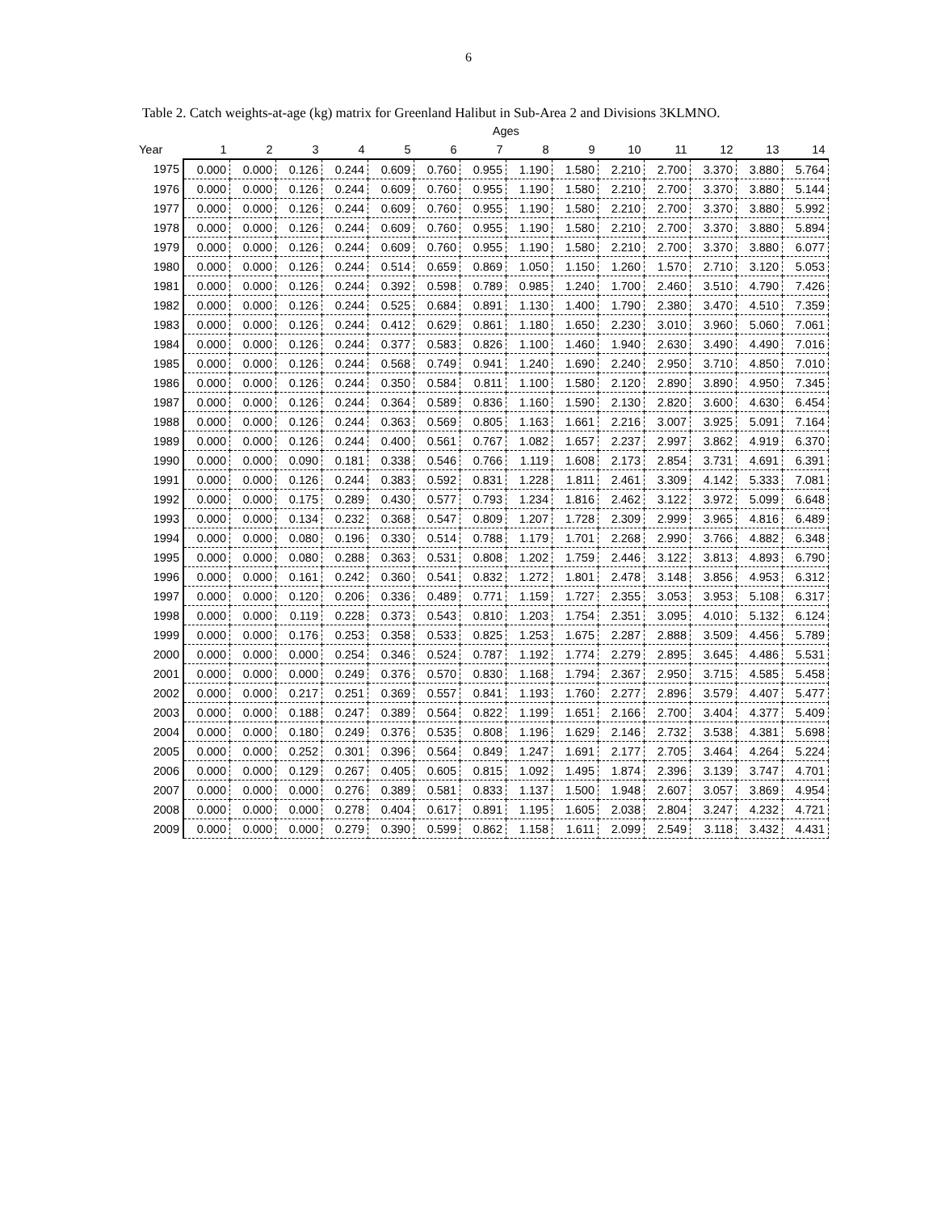6
Table 2. Catch weights-at-age (kg) matrix for Greenland Halibut in Sub-Area 2 and Divisions 3KLMNO.
| | Ages | | | | | | | | | | | | | |
| --- | --- | --- | --- | --- | --- | --- | --- | --- | --- | --- | --- | --- | --- | --- |
| Year | 1 | 2 | 3 | 4 | 5 | 6 | 7 | 8 | 9 | 10 | 11 | 12 | 13 | 14 |
| 1975 | 0.000 | 0.000 | 0.126 | 0.244 | 0.609 | 0.760 | 0.955 | 1.190 | 1.580 | 2.210 | 2.700 | 3.370 | 3.880 | 5.764 |
| 1976 | 0.000 | 0.000 | 0.126 | 0.244 | 0.609 | 0.760 | 0.955 | 1.190 | 1.580 | 2.210 | 2.700 | 3.370 | 3.880 | 5.144 |
| 1977 | 0.000 | 0.000 | 0.126 | 0.244 | 0.609 | 0.760 | 0.955 | 1.190 | 1.580 | 2.210 | 2.700 | 3.370 | 3.880 | 5.992 |
| 1978 | 0.000 | 0.000 | 0.126 | 0.244 | 0.609 | 0.760 | 0.955 | 1.190 | 1.580 | 2.210 | 2.700 | 3.370 | 3.880 | 5.894 |
| 1979 | 0.000 | 0.000 | 0.126 | 0.244 | 0.609 | 0.760 | 0.955 | 1.190 | 1.580 | 2.210 | 2.700 | 3.370 | 3.880 | 6.077 |
| 1980 | 0.000 | 0.000 | 0.126 | 0.244 | 0.514 | 0.659 | 0.869 | 1.050 | 1.150 | 1.260 | 1.570 | 2.710 | 3.120 | 5.053 |
| 1981 | 0.000 | 0.000 | 0.126 | 0.244 | 0.392 | 0.598 | 0.789 | 0.985 | 1.240 | 1.700 | 2.460 | 3.510 | 4.790 | 7.426 |
| 1982 | 0.000 | 0.000 | 0.126 | 0.244 | 0.525 | 0.684 | 0.891 | 1.130 | 1.400 | 1.790 | 2.380 | 3.470 | 4.510 | 7.359 |
| 1983 | 0.000 | 0.000 | 0.126 | 0.244 | 0.412 | 0.629 | 0.861 | 1.180 | 1.650 | 2.230 | 3.010 | 3.960 | 5.060 | 7.061 |
| 1984 | 0.000 | 0.000 | 0.126 | 0.244 | 0.377 | 0.583 | 0.826 | 1.100 | 1.460 | 1.940 | 2.630 | 3.490 | 4.490 | 7.016 |
| 1985 | 0.000 | 0.000 | 0.126 | 0.244 | 0.568 | 0.749 | 0.941 | 1.240 | 1.690 | 2.240 | 2.950 | 3.710 | 4.850 | 7.010 |
| 1986 | 0.000 | 0.000 | 0.126 | 0.244 | 0.350 | 0.584 | 0.811 | 1.100 | 1.580 | 2.120 | 2.890 | 3.890 | 4.950 | 7.345 |
| 1987 | 0.000 | 0.000 | 0.126 | 0.244 | 0.364 | 0.589 | 0.836 | 1.160 | 1.590 | 2.130 | 2.820 | 3.600 | 4.630 | 6.454 |
| 1988 | 0.000 | 0.000 | 0.126 | 0.244 | 0.363 | 0.569 | 0.805 | 1.163 | 1.661 | 2.216 | 3.007 | 3.925 | 5.091 | 7.164 |
| 1989 | 0.000 | 0.000 | 0.126 | 0.244 | 0.400 | 0.561 | 0.767 | 1.082 | 1.657 | 2.237 | 2.997 | 3.862 | 4.919 | 6.370 |
| 1990 | 0.000 | 0.000 | 0.090 | 0.181 | 0.338 | 0.546 | 0.766 | 1.119 | 1.608 | 2.173 | 2.854 | 3.731 | 4.691 | 6.391 |
| 1991 | 0.000 | 0.000 | 0.126 | 0.244 | 0.383 | 0.592 | 0.831 | 1.228 | 1.811 | 2.461 | 3.309 | 4.142 | 5.333 | 7.081 |
| 1992 | 0.000 | 0.000 | 0.175 | 0.289 | 0.430 | 0.577 | 0.793 | 1.234 | 1.816 | 2.462 | 3.122 | 3.972 | 5.099 | 6.648 |
| 1993 | 0.000 | 0.000 | 0.134 | 0.232 | 0.368 | 0.547 | 0.809 | 1.207 | 1.728 | 2.309 | 2.999 | 3.965 | 4.816 | 6.489 |
| 1994 | 0.000 | 0.000 | 0.080 | 0.196 | 0.330 | 0.514 | 0.788 | 1.179 | 1.701 | 2.268 | 2.990 | 3.766 | 4.882 | 6.348 |
| 1995 | 0.000 | 0.000 | 0.080 | 0.288 | 0.363 | 0.531 | 0.808 | 1.202 | 1.759 | 2.446 | 3.122 | 3.813 | 4.893 | 6.790 |
| 1996 | 0.000 | 0.000 | 0.161 | 0.242 | 0.360 | 0.541 | 0.832 | 1.272 | 1.801 | 2.478 | 3.148 | 3.856 | 4.953 | 6.312 |
| 1997 | 0.000 | 0.000 | 0.120 | 0.206 | 0.336 | 0.489 | 0.771 | 1.159 | 1.727 | 2.355 | 3.053 | 3.953 | 5.108 | 6.317 |
| 1998 | 0.000 | 0.000 | 0.119 | 0.228 | 0.373 | 0.543 | 0.810 | 1.203 | 1.754 | 2.351 | 3.095 | 4.010 | 5.132 | 6.124 |
| 1999 | 0.000 | 0.000 | 0.176 | 0.253 | 0.358 | 0.533 | 0.825 | 1.253 | 1.675 | 2.287 | 2.888 | 3.509 | 4.456 | 5.789 |
| 2000 | 0.000 | 0.000 | 0.000 | 0.254 | 0.346 | 0.524 | 0.787 | 1.192 | 1.774 | 2.279 | 2.895 | 3.645 | 4.486 | 5.531 |
| 2001 | 0.000 | 0.000 | 0.000 | 0.249 | 0.376 | 0.570 | 0.830 | 1.168 | 1.794 | 2.367 | 2.950 | 3.715 | 4.585 | 5.458 |
| 2002 | 0.000 | 0.000 | 0.217 | 0.251 | 0.369 | 0.557 | 0.841 | 1.193 | 1.760 | 2.277 | 2.896 | 3.579 | 4.407 | 5.477 |
| 2003 | 0.000 | 0.000 | 0.188 | 0.247 | 0.389 | 0.564 | 0.822 | 1.199 | 1.651 | 2.166 | 2.700 | 3.404 | 4.377 | 5.409 |
| 2004 | 0.000 | 0.000 | 0.180 | 0.249 | 0.376 | 0.535 | 0.808 | 1.196 | 1.629 | 2.146 | 2.732 | 3.538 | 4.381 | 5.698 |
| 2005 | 0.000 | 0.000 | 0.252 | 0.301 | 0.396 | 0.564 | 0.849 | 1.247 | 1.691 | 2.177 | 2.705 | 3.464 | 4.264 | 5.224 |
| 2006 | 0.000 | 0.000 | 0.129 | 0.267 | 0.405 | 0.605 | 0.815 | 1.092 | 1.495 | 1.874 | 2.396 | 3.139 | 3.747 | 4.701 |
| 2007 | 0.000 | 0.000 | 0.000 | 0.276 | 0.389 | 0.581 | 0.833 | 1.137 | 1.500 | 1.948 | 2.607 | 3.057 | 3.869 | 4.954 |
| 2008 | 0.000 | 0.000 | 0.000 | 0.278 | 0.404 | 0.617 | 0.891 | 1.195 | 1.605 | 2.038 | 2.804 | 3.247 | 4.232 | 4.721 |
| 2009 | 0.000 | 0.000 | 0.000 | 0.279 | 0.390 | 0.599 | 0.862 | 1.158 | 1.611 | 2.099 | 2.549 | 3.118 | 3.432 | 4.431 |